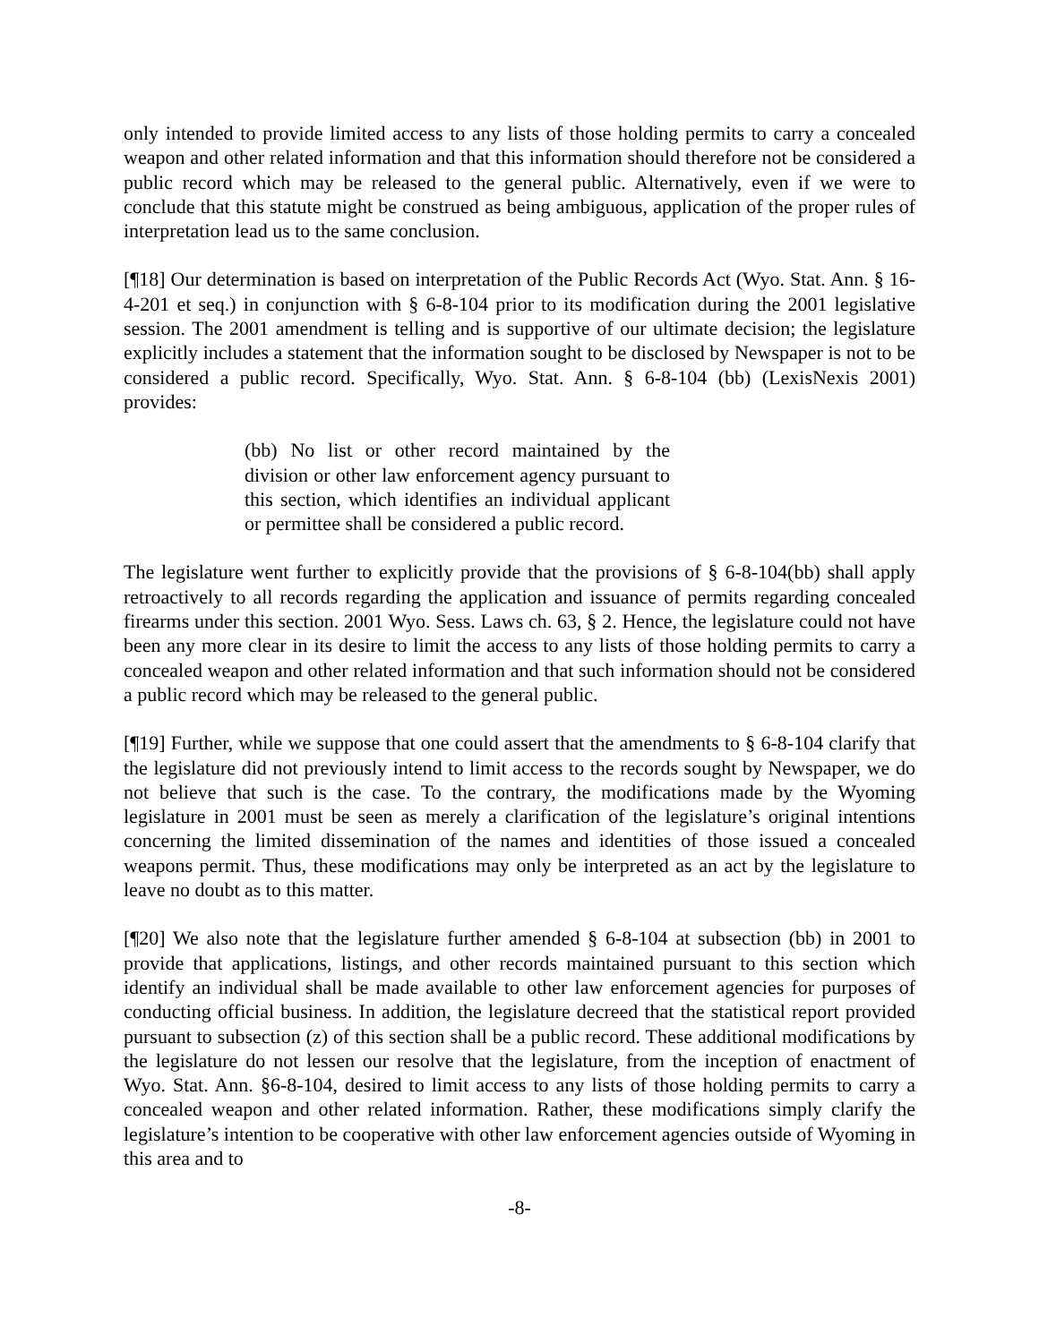only intended to provide limited access to any lists of those holding permits to carry a concealed weapon and other related information and that this information should therefore not be considered a public record which may be released to the general public. Alternatively, even if we were to conclude that this statute might be construed as being ambiguous, application of the proper rules of interpretation lead us to the same conclusion.
[¶18] Our determination is based on interpretation of the Public Records Act (Wyo. Stat. Ann. § 16-4-201 et seq.) in conjunction with § 6-8-104 prior to its modification during the 2001 legislative session. The 2001 amendment is telling and is supportive of our ultimate decision; the legislature explicitly includes a statement that the information sought to be disclosed by Newspaper is not to be considered a public record. Specifically, Wyo. Stat. Ann. § 6-8-104 (bb) (LexisNexis 2001) provides:
(bb) No list or other record maintained by the division or other law enforcement agency pursuant to this section, which identifies an individual applicant or permittee shall be considered a public record.
The legislature went further to explicitly provide that the provisions of § 6-8-104(bb) shall apply retroactively to all records regarding the application and issuance of permits regarding concealed firearms under this section. 2001 Wyo. Sess. Laws ch. 63, § 2. Hence, the legislature could not have been any more clear in its desire to limit the access to any lists of those holding permits to carry a concealed weapon and other related information and that such information should not be considered a public record which may be released to the general public.
[¶19] Further, while we suppose that one could assert that the amendments to § 6-8-104 clarify that the legislature did not previously intend to limit access to the records sought by Newspaper, we do not believe that such is the case. To the contrary, the modifications made by the Wyoming legislature in 2001 must be seen as merely a clarification of the legislature’s original intentions concerning the limited dissemination of the names and identities of those issued a concealed weapons permit. Thus, these modifications may only be interpreted as an act by the legislature to leave no doubt as to this matter.
[¶20] We also note that the legislature further amended § 6-8-104 at subsection (bb) in 2001 to provide that applications, listings, and other records maintained pursuant to this section which identify an individual shall be made available to other law enforcement agencies for purposes of conducting official business. In addition, the legislature decreed that the statistical report provided pursuant to subsection (z) of this section shall be a public record. These additional modifications by the legislature do not lessen our resolve that the legislature, from the inception of enactment of Wyo. Stat. Ann. §6-8-104, desired to limit access to any lists of those holding permits to carry a concealed weapon and other related information. Rather, these modifications simply clarify the legislature’s intention to be cooperative with other law enforcement agencies outside of Wyoming in this area and to
-8-